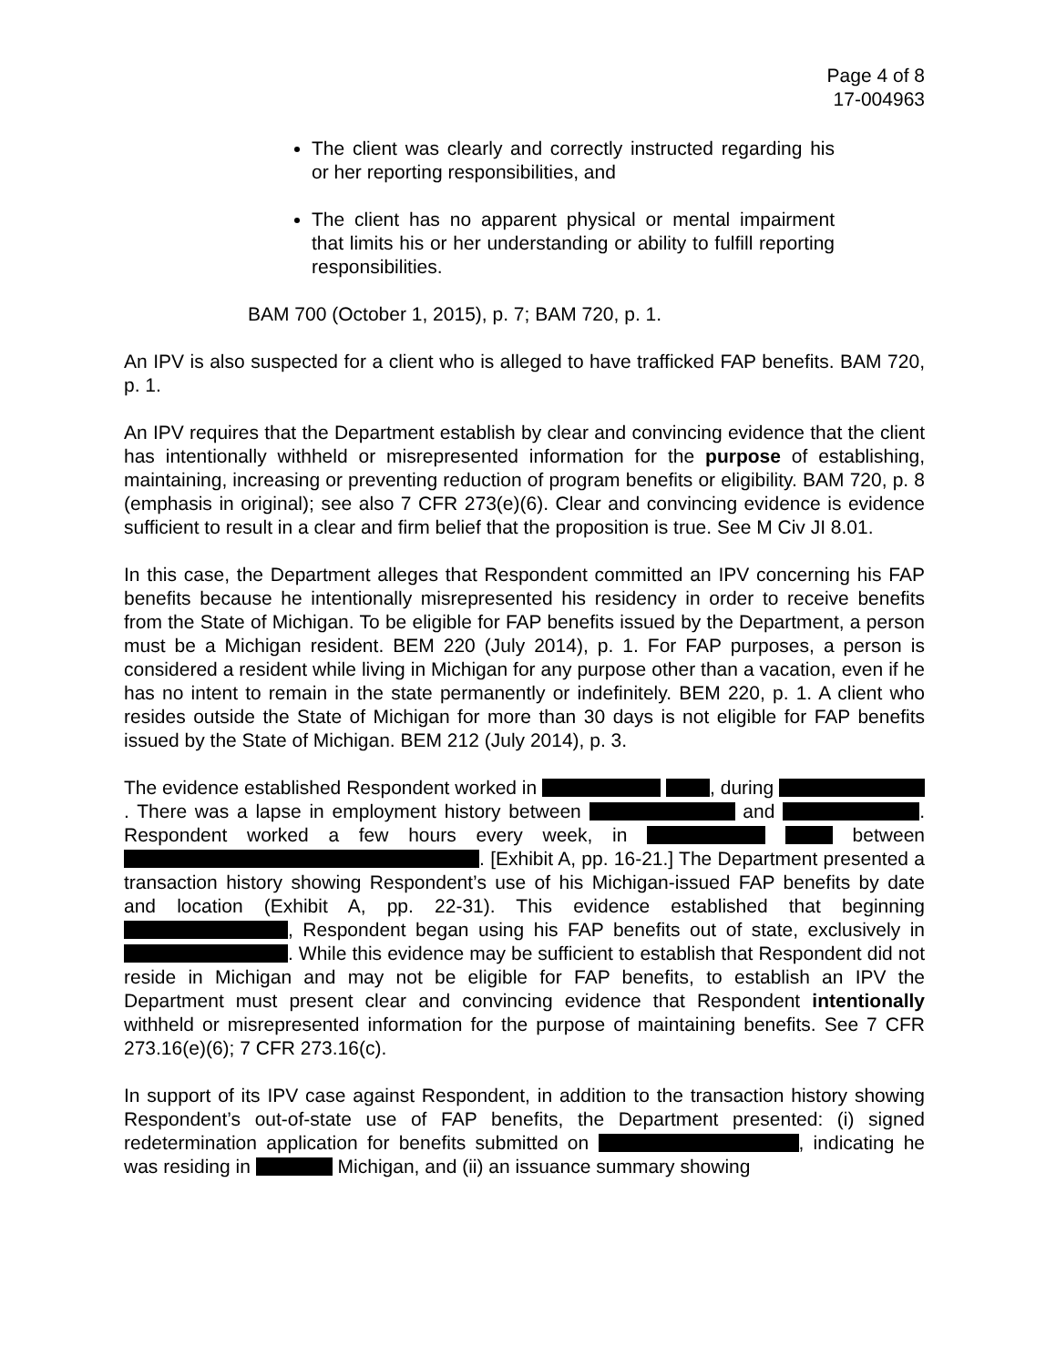Page 4 of 8
17-004963
The client was clearly and correctly instructed regarding his or her reporting responsibilities, and
The client has no apparent physical or mental impairment that limits his or her understanding or ability to fulfill reporting responsibilities.
BAM 700 (October 1, 2015), p. 7; BAM 720, p. 1.
An IPV is also suspected for a client who is alleged to have trafficked FAP benefits. BAM 720, p. 1.
An IPV requires that the Department establish by clear and convincing evidence that the client has intentionally withheld or misrepresented information for the purpose of establishing, maintaining, increasing or preventing reduction of program benefits or eligibility. BAM 720, p. 8 (emphasis in original); see also 7 CFR 273(e)(6). Clear and convincing evidence is evidence sufficient to result in a clear and firm belief that the proposition is true. See M Civ JI 8.01.
In this case, the Department alleges that Respondent committed an IPV concerning his FAP benefits because he intentionally misrepresented his residency in order to receive benefits from the State of Michigan. To be eligible for FAP benefits issued by the Department, a person must be a Michigan resident. BEM 220 (July 2014), p. 1. For FAP purposes, a person is considered a resident while living in Michigan for any purpose other than a vacation, even if he has no intent to remain in the state permanently or indefinitely. BEM 220, p. 1. A client who resides outside the State of Michigan for more than 30 days is not eligible for FAP benefits issued by the State of Michigan. BEM 212 (July 2014), p. 3.
The evidence established Respondent worked in , during . There was a lapse in employment history between and . Respondent worked a few hours every week, in between . [Exhibit A, pp. 16-21.] The Department presented a transaction history showing Respondent’s use of his Michigan-issued FAP benefits by date and location (Exhibit A, pp. 22-31). This evidence established that beginning , Respondent began using his FAP benefits out of state, exclusively in . While this evidence may be sufficient to establish that Respondent did not reside in Michigan and may not be eligible for FAP benefits, to establish an IPV the Department must present clear and convincing evidence that Respondent intentionally withheld or misrepresented information for the purpose of maintaining benefits. See 7 CFR 273.16(e)(6); 7 CFR 273.16(c).
In support of its IPV case against Respondent, in addition to the transaction history showing Respondent’s out-of-state use of FAP benefits, the Department presented: (i) signed redetermination application for benefits submitted on , indicating he was residing in Michigan, and (ii) an issuance summary showing